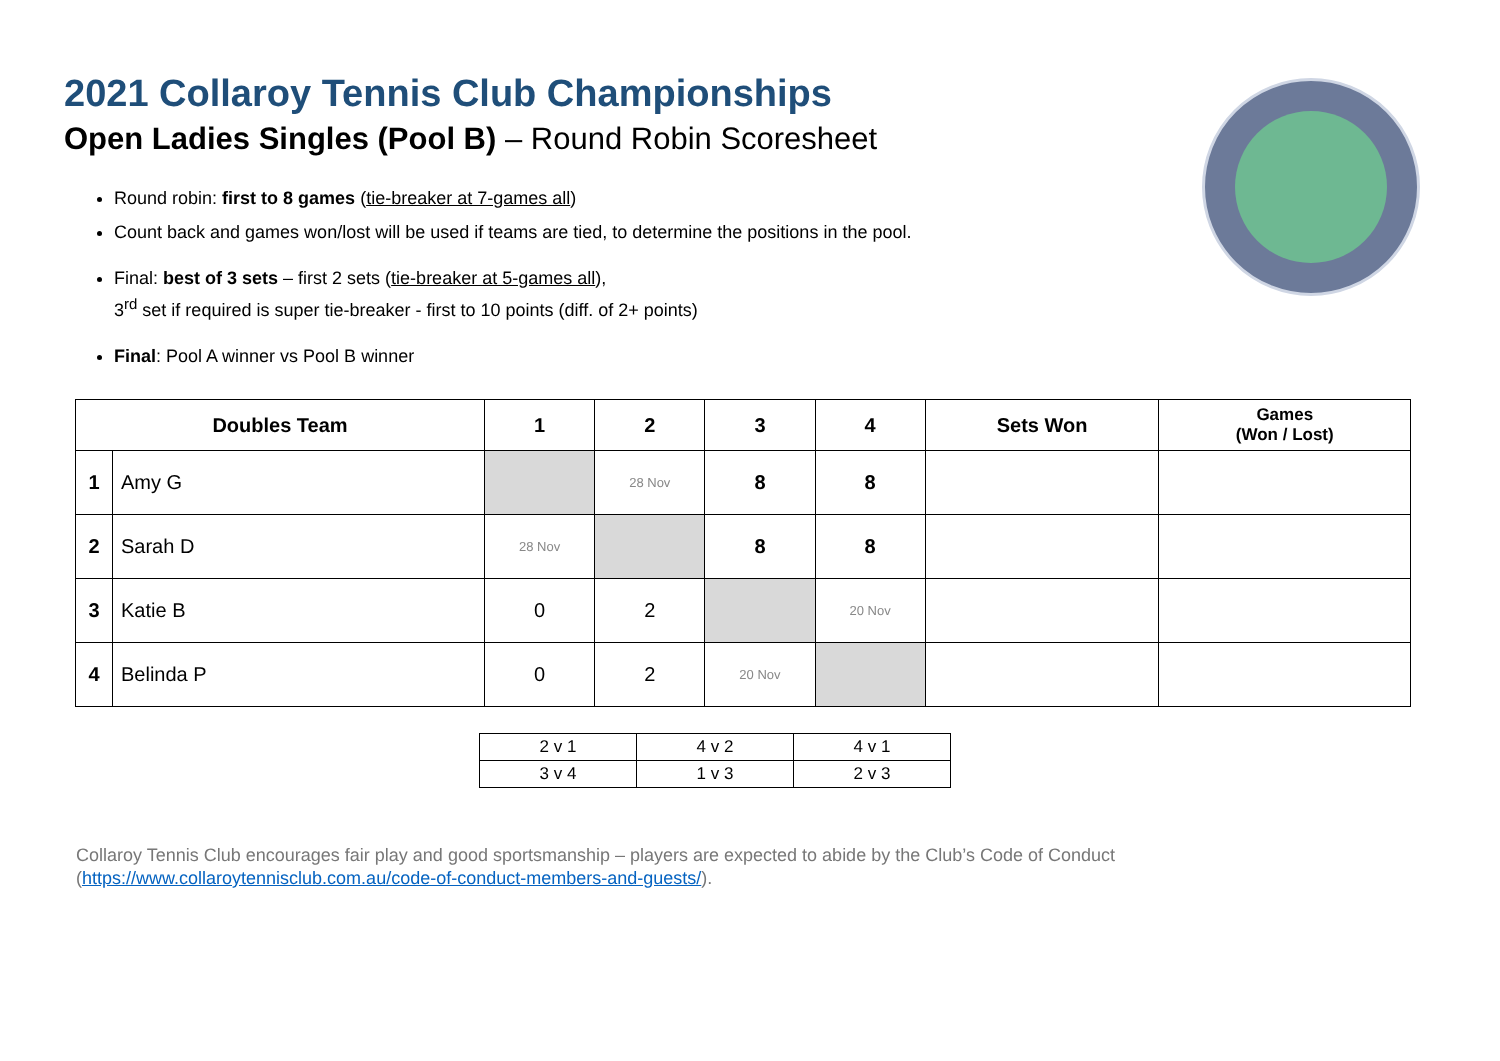2021 Collaroy Tennis Club Championships
Open Ladies Singles (Pool B) – Round Robin Scoresheet
Round robin: first to 8 games (tie-breaker at 7-games all)
Count back and games won/lost will be used if teams are tied, to determine the positions in the pool.
Final: best of 3 sets – first 2 sets (tie-breaker at 5-games all),
3<sup>rd</sup> set if required is super tie-breaker - first to 10 points (diff. of 2+ points)
Final: Pool A winner vs Pool B winner
| Doubles Team | | 1 | 2 | 3 | 4 | Sets Won | Games (Won / Lost) |
| --- | --- | --- | --- | --- | --- | --- | --- |
| 1 | Amy G | | 28 Nov | 8 | 8 | | |
| 2 | Sarah D | 28 Nov | | 8 | 8 | | |
| 3 | Katie B | 0 | 2 | | 20 Nov | | |
| 4 | Belinda P | 0 | 2 | 20 Nov | | | |
| 2 v 1 | 4 v 2 | 4 v 1 |
| 3 v 4 | 1 v 3 | 2 v 3 |
Collaroy Tennis Club encourages fair play and good sportsmanship – players are expected to abide by the Club’s Code of Conduct
(https://www.collaroytennisclub.com.au/code-of-conduct-members-and-guests/).